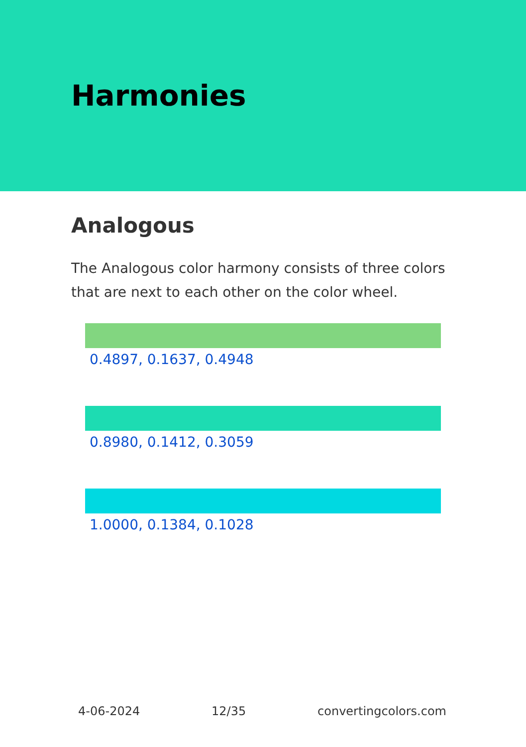Harmonies
Analogous
The Analogous color harmony consists of three colors that are next to each other on the color wheel.
0.4897, 0.1637, 0.4948
0.8980, 0.1412, 0.3059
1.0000, 0.1384, 0.1028
4-06-2024 12/35 convertingcolors.com